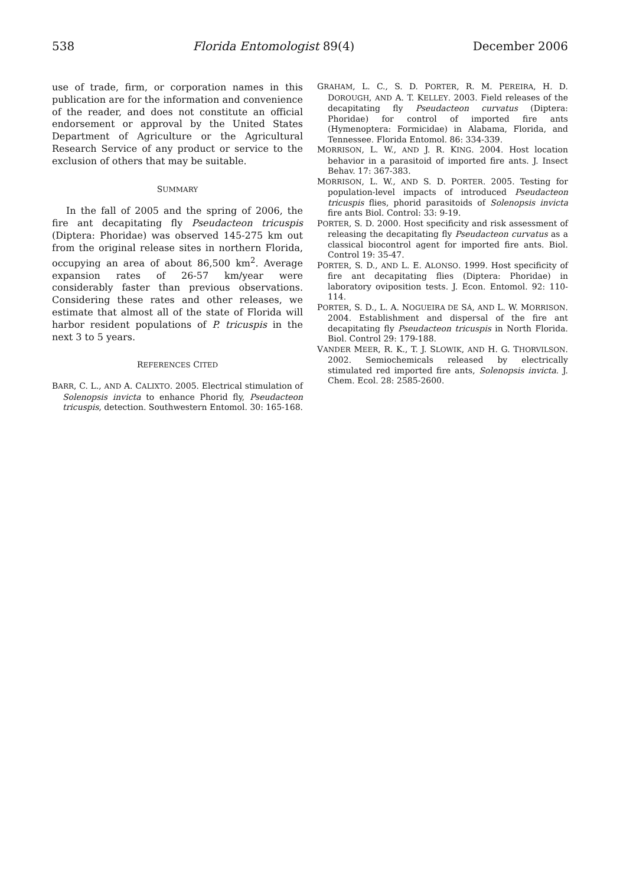538 Florida Entomologist 89(4) December 2006
use of trade, firm, or corporation names in this publication are for the information and convenience of the reader, and does not constitute an official endorsement or approval by the United States Department of Agriculture or the Agricultural Research Service of any product or service to the exclusion of others that may be suitable.
SUMMARY
In the fall of 2005 and the spring of 2006, the fire ant decapitating fly Pseudacteon tricuspis (Diptera: Phoridae) was observed 145-275 km out from the original release sites in northern Florida, occupying an area of about 86,500 km<sup>2</sup>. Average expansion rates of 26-57 km/year were considerably faster than previous observations. Considering these rates and other releases, we estimate that almost all of the state of Florida will harbor resident populations of P. tricuspis in the next 3 to 5 years.
REFERENCES CITED
BARR, C. L., AND A. CALIXTO. 2005. Electrical stimulation of Solenopsis invicta to enhance Phorid fly, Pseudacteon tricuspis, detection. Southwestern Entomol. 30: 165-168.
GRAHAM, L. C., S. D. PORTER, R. M. PEREIRA, H. D. DOROUGH, AND A. T. KELLEY. 2003. Field releases of the decapitating fly Pseudacteon curvatus (Diptera: Phoridae) for control of imported fire ants (Hymenoptera: Formicidae) in Alabama, Florida, and Tennessee. Florida Entomol. 86: 334-339.
MORRISON, L. W., AND J. R. KING. 2004. Host location behavior in a parasitoid of imported fire ants. J. Insect Behav. 17: 367-383.
MORRISON, L. W., AND S. D. PORTER. 2005. Testing for population-level impacts of introduced Pseudacteon tricuspis flies, phorid parasitoids of Solenopsis invicta fire ants Biol. Control: 33: 9-19.
PORTER, S. D. 2000. Host specificity and risk assessment of releasing the decapitating fly Pseudacteon curvatus as a classical biocontrol agent for imported fire ants. Biol. Control 19: 35-47.
PORTER, S. D., AND L. E. ALONSO. 1999. Host specificity of fire ant decapitating flies (Diptera: Phoridae) in laboratory oviposition tests. J. Econ. Entomol. 92: 110-114.
PORTER, S. D., L. A. NOGUEIRA DE SÁ, AND L. W. MORRISON. 2004. Establishment and dispersal of the fire ant decapitating fly Pseudacteon tricuspis in North Florida. Biol. Control 29: 179-188.
VANDER MEER, R. K., T. J. SLOWIK, AND H. G. THORVILSON. 2002. Semiochemicals released by electrically stimulated red imported fire ants, Solenopsis invicta. J. Chem. Ecol. 28: 2585-2600.